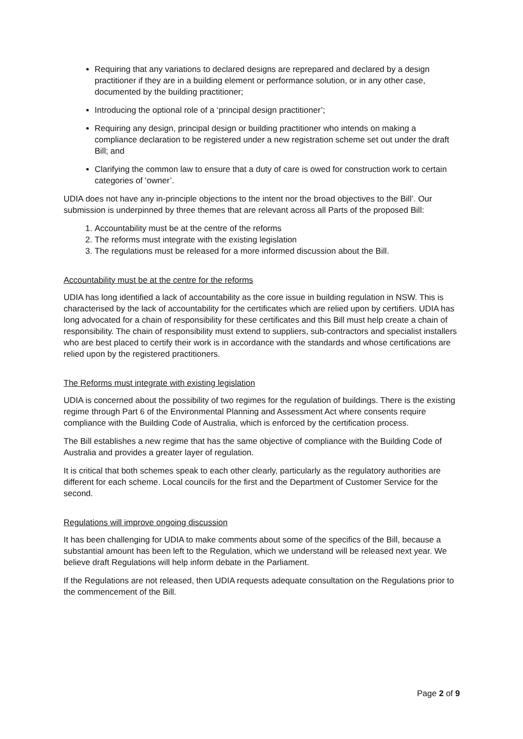Requiring that any variations to declared designs are reprepared and declared by a design practitioner if they are in a building element or performance solution, or in any other case, documented by the building practitioner;
Introducing the optional role of a ‘principal design practitioner’;
Requiring any design, principal design or building practitioner who intends on making a compliance declaration to be registered under a new registration scheme set out under the draft Bill; and
Clarifying the common law to ensure that a duty of care is owed for construction work to certain categories of ‘owner’.
UDIA does not have any in-principle objections to the intent nor the broad objectives to the Bill’. Our submission is underpinned by three themes that are relevant across all Parts of the proposed Bill:
1. Accountability must be at the centre of the reforms
2. The reforms must integrate with the existing legislation
3. The regulations must be released for a more informed discussion about the Bill.
Accountability must be at the centre for the reforms
UDIA has long identified a lack of accountability as the core issue in building regulation in NSW. This is characterised by the lack of accountability for the certificates which are relied upon by certifiers. UDIA has long advocated for a chain of responsibility for these certificates and this Bill must help create a chain of responsibility. The chain of responsibility must extend to suppliers, sub-contractors and specialist installers who are best placed to certify their work is in accordance with the standards and whose certifications are relied upon by the registered practitioners.
The Reforms must integrate with existing legislation
UDIA is concerned about the possibility of two regimes for the regulation of buildings. There is the existing regime through Part 6 of the Environmental Planning and Assessment Act where consents require compliance with the Building Code of Australia, which is enforced by the certification process.
The Bill establishes a new regime that has the same objective of compliance with the Building Code of Australia and provides a greater layer of regulation.
It is critical that both schemes speak to each other clearly, particularly as the regulatory authorities are different for each scheme. Local councils for the first and the Department of Customer Service for the second.
Regulations will improve ongoing discussion
It has been challenging for UDIA to make comments about some of the specifics of the Bill, because a substantial amount has been left to the Regulation, which we understand will be released next year. We believe draft Regulations will help inform debate in the Parliament.
If the Regulations are not released, then UDIA requests adequate consultation on the Regulations prior to the commencement of the Bill.
Page 2 of 9